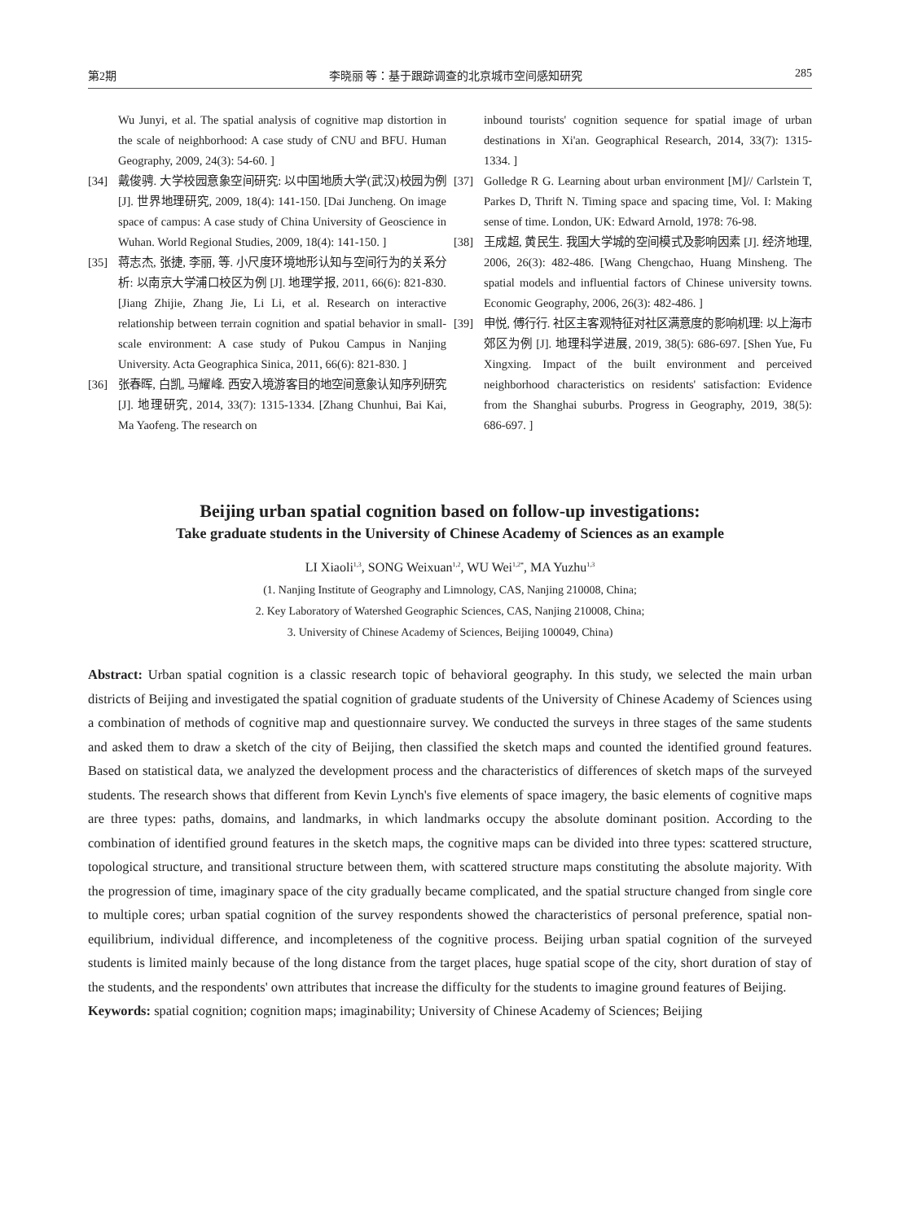第2期 李晓丽 等：基于跟踪调查的北京城市空间感知研究 285
Wu Junyi, et al. The spatial analysis of cognitive map distortion in the scale of neighborhood: A case study of CNU and BFU. Human Geography, 2009, 24(3): 54-60. ]
[34] 戴俊骋. 大学校园意象空间研究: 以中国地质大学(武汉)校园为例 [J]. 世界地理研究, 2009, 18(4): 141-150. [Dai Juncheng. On image space of campus: A case study of China University of Geoscience in Wuhan. World Regional Studies, 2009, 18(4): 141-150. ]
[35] 蒋志杰, 张捷, 李丽, 等. 小尺度环境地形认知与空间行为的关系分析: 以南京大学浦口校区为例 [J]. 地理学报, 2011, 66(6): 821-830. [Jiang Zhijie, Zhang Jie, Li Li, et al. Research on interactive relationship between terrain cognition and spatial behavior in small-scale environment: A case study of Pukou Campus in Nanjing University. Acta Geographica Sinica, 2011, 66(6): 821-830. ]
[36] 张春晖, 白凯, 马耀峰. 西安入境游客目的地空间意象认知序列研究 [J]. 地理研究, 2014, 33(7): 1315-1334. [Zhang Chunhui, Bai Kai, Ma Yaofeng. The research on
inbound tourists' cognition sequence for spatial image of urban destinations in Xi'an. Geographical Research, 2014, 33(7): 1315-1334. ]
[37] Golledge R G. Learning about urban environment [M]// Carlstein T, Parkes D, Thrift N. Timing space and spacing time, Vol. I: Making sense of time. London, UK: Edward Arnold, 1978: 76-98.
[38] 王成超, 黄民生. 我国大学城的空间模式及影响因素 [J]. 经济地理, 2006, 26(3): 482-486. [Wang Chengchao, Huang Minsheng. The spatial models and influential factors of Chinese university towns. Economic Geography, 2006, 26(3): 482-486. ]
[39] 申悦, 傅行行. 社区主客观特征对社区满意度的影响机理: 以上海市郊区为例 [J]. 地理科学进展, 2019, 38(5): 686-697. [Shen Yue, Fu Xingxing. Impact of the built environment and perceived neighborhood characteristics on residents' satisfaction: Evidence from the Shanghai suburbs. Progress in Geography, 2019, 38(5): 686-697. ]
Beijing urban spatial cognition based on follow-up investigations:
Take graduate students in the University of Chinese Academy of Sciences as an example
LI Xiaoli<sup>1,3</sup>, SONG Weixuan<sup>1,2</sup>, WU Wei<sup>1,2*</sup>, MA Yuzhu<sup>1,3</sup>
(1. Nanjing Institute of Geography and Limnology, CAS, Nanjing 210008, China;
2. Key Laboratory of Watershed Geographic Sciences, CAS, Nanjing 210008, China;
3. University of Chinese Academy of Sciences, Beijing 100049, China)
Abstract: Urban spatial cognition is a classic research topic of behavioral geography. In this study, we selected the main urban districts of Beijing and investigated the spatial cognition of graduate students of the University of Chinese Academy of Sciences using a combination of methods of cognitive map and questionnaire survey. We conducted the surveys in three stages of the same students and asked them to draw a sketch of the city of Beijing, then classified the sketch maps and counted the identified ground features. Based on statistical data, we analyzed the development process and the characteristics of differences of sketch maps of the surveyed students. The research shows that different from Kevin Lynch's five elements of space imagery, the basic elements of cognitive maps are three types: paths, domains, and landmarks, in which landmarks occupy the absolute dominant position. According to the combination of identified ground features in the sketch maps, the cognitive maps can be divided into three types: scattered structure, topological structure, and transitional structure between them, with scattered structure maps constituting the absolute majority. With the progression of time, imaginary space of the city gradually became complicated, and the spatial structure changed from single core to multiple cores; urban spatial cognition of the survey respondents showed the characteristics of personal preference, spatial non-equilibrium, individual difference, and incompleteness of the cognitive process. Beijing urban spatial cognition of the surveyed students is limited mainly because of the long distance from the target places, huge spatial scope of the city, short duration of stay of the students, and the respondents' own attributes that increase the difficulty for the students to imagine ground features of Beijing.
Keywords: spatial cognition; cognition maps; imaginability; University of Chinese Academy of Sciences; Beijing